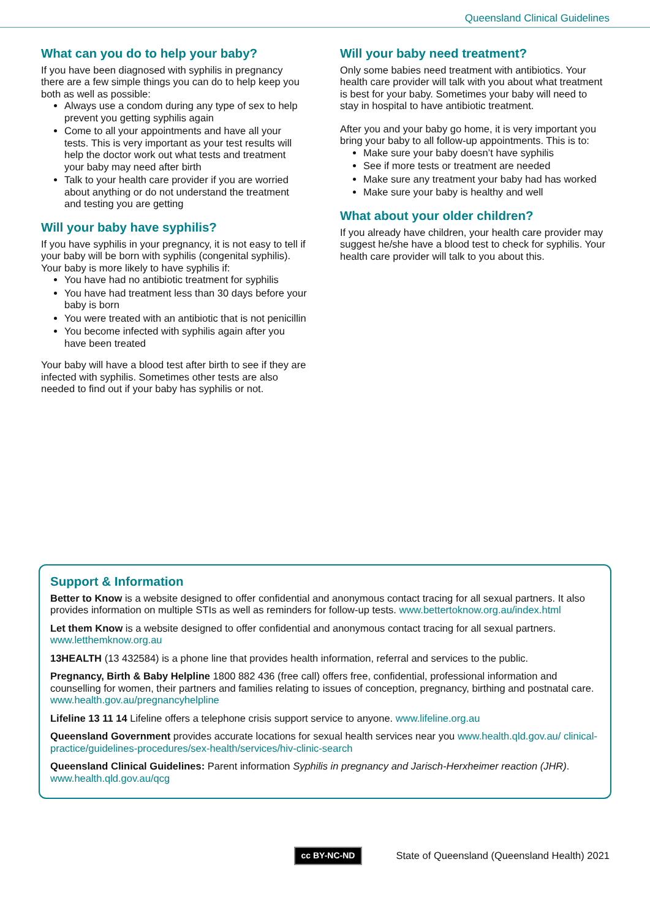Queensland Clinical Guidelines
What can you do to help your baby?
If you have been diagnosed with syphilis in pregnancy there are a few simple things you can do to help keep you both as well as possible:
Always use a condom during any type of sex to help prevent you getting syphilis again
Come to all your appointments and have all your tests. This is very important as your test results will help the doctor work out what tests and treatment your baby may need after birth
Talk to your health care provider if you are worried about anything or do not understand the treatment and testing you are getting
Will your baby have syphilis?
If you have syphilis in your pregnancy, it is not easy to tell if your baby will be born with syphilis (congenital syphilis). Your baby is more likely to have syphilis if:
You have had no antibiotic treatment for syphilis
You have had treatment less than 30 days before your baby is born
You were treated with an antibiotic that is not penicillin
You become infected with syphilis again after you have been treated
Your baby will have a blood test after birth to see if they are infected with syphilis. Sometimes other tests are also needed to find out if your baby has syphilis or not.
Will your baby need treatment?
Only some babies need treatment with antibiotics. Your health care provider will talk with you about what treatment is best for your baby. Sometimes your baby will need to stay in hospital to have antibiotic treatment.
After you and your baby go home, it is very important you bring your baby to all follow-up appointments. This is to:
Make sure your baby doesn’t have syphilis
See if more tests or treatment are needed
Make sure any treatment your baby had has worked
Make sure your baby is healthy and well
What about your older children?
If you already have children, your health care provider may suggest he/she have a blood test to check for syphilis. Your health care provider will talk to you about this.
Support & Information
Better to Know is a website designed to offer confidential and anonymous contact tracing for all sexual partners. It also provides information on multiple STIs as well as reminders for follow-up tests. www.bettertoknow.org.au/index.html
Let them Know is a website designed to offer confidential and anonymous contact tracing for all sexual partners. www.letthemknow.org.au
13HEALTH (13 432584) is a phone line that provides health information, referral and services to the public.
Pregnancy, Birth & Baby Helpline 1800 882 436 (free call) offers free, confidential, professional information and counselling for women, their partners and families relating to issues of conception, pregnancy, birthing and postnatal care. www.health.gov.au/pregnancyhelpline
Lifeline 13 11 14 Lifeline offers a telephone crisis support service to anyone. www.lifeline.org.au
Queensland Government provides accurate locations for sexual health services near you www.health.qld.gov.au/ clinical-practice/guidelines-procedures/sex-health/services/hiv-clinic-search
Queensland Clinical Guidelines: Parent information Syphilis in pregnancy and Jarisch-Herxheimer reaction (JHR). www.health.qld.gov.au/qcg
cc BY-NC-ND State of Queensland (Queensland Health) 2021